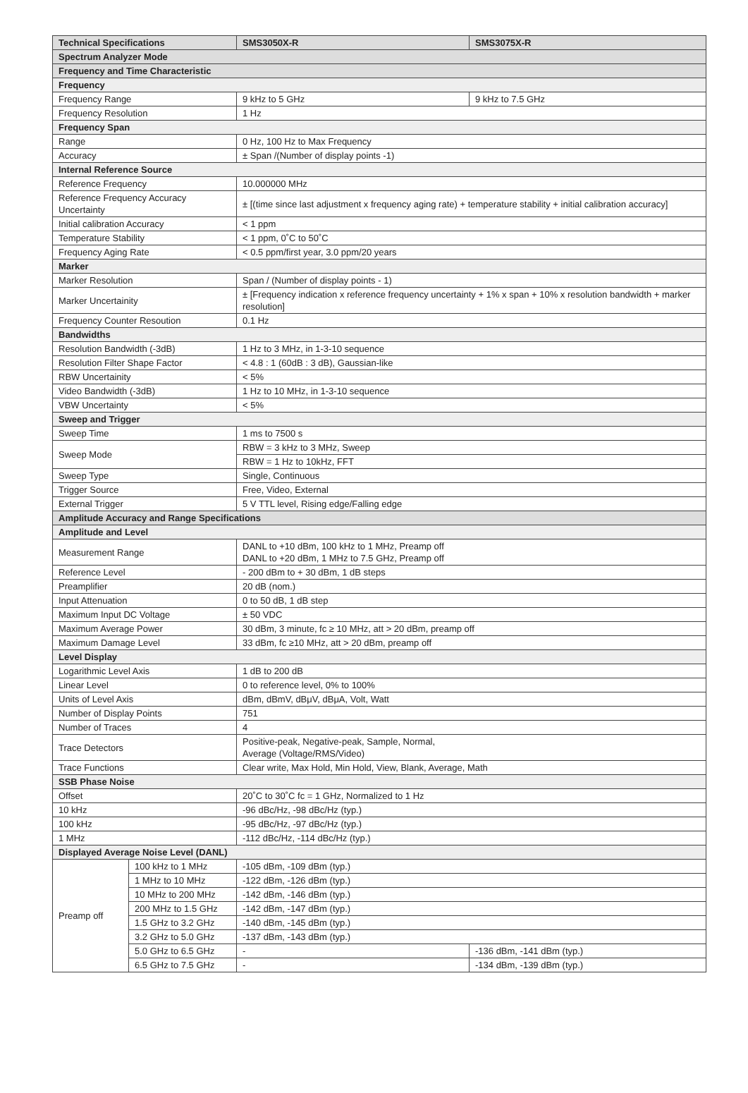| Technical Specifications | | SMS3050X-R | SMS3075X-R |
| --- | --- | --- | --- |
| Spectrum Analyzer Mode | | | |
| Frequency and Time Characteristic | | | |
| Frequency | | | |
| Frequency Range | | 9 kHz to 5 GHz | 9 kHz to 7.5 GHz |
| Frequency Resolution | | 1 Hz | |
| Frequency Span | | | |
| Range | | 0 Hz, 100 Hz to Max Frequency | |
| Accuracy | | ± Span /(Number of display points -1) | |
| Internal Reference Source | | | |
| Reference Frequency | | 10.000000 MHz | |
| Reference Frequency Accuracy Uncertainty | | ± [(time since last adjustment x frequency aging rate) + temperature stability + initial calibration accuracy] | |
| Initial calibration Accuracy | | < 1 ppm | |
| Temperature Stability | | < 1 ppm, 0˚C to 50˚C | |
| Frequency Aging Rate | | < 0.5 ppm/first year, 3.0 ppm/20 years | |
| Marker | | | |
| Marker Resolution | | Span / (Number of display points - 1) | |
| Marker Uncertainity | | ± [Frequency indication x reference frequency uncertainty + 1% x span + 10% x resolution bandwidth + marker resolution] | |
| Frequency Counter Resoution | | 0.1 Hz | |
| Bandwidths | | | |
| Resolution Bandwidth (-3dB) | | 1 Hz to 3 MHz, in 1-3-10 sequence | |
| Resolution Filter Shape Factor | | < 4.8 : 1 (60dB : 3 dB), Gaussian-like | |
| RBW Uncertainity | | < 5% | |
| Video Bandwidth (-3dB) | | 1 Hz to 10 MHz, in 1-3-10 sequence | |
| VBW Uncertainty | | < 5% | |
| Sweep and Trigger | | | |
| Sweep Time | | 1 ms to 7500 s | |
| Sweep Mode | | RBW = 3 kHz to 3 MHz, Sweep | |
| | | RBW = 1 Hz to 10kHz, FFT | |
| Sweep Type | | Single, Continuous | |
| Trigger Source | | Free, Video, External | |
| External Trigger | | 5 V TTL level, Rising edge/Falling edge | |
| Amplitude Accuracy and Range Specifications | | | |
| Amplitude and Level | | | |
| Measurement Range | | DANL to +10 dBm, 100 kHz to 1 MHz, Preamp off DANL to +20 dBm, 1 MHz to 7.5 GHz, Preamp off | |
| Reference Level | | - 200 dBm to + 30 dBm, 1 dB steps | |
| Preamplifier | | 20 dB (nom.) | |
| Input Attenuation | | 0 to 50 dB, 1 dB step | |
| Maximum Input DC Voltage | | ± 50 VDC | |
| Maximum Average Power | | 30 dBm, 3 minute, fc ≥ 10 MHz, att > 20 dBm, preamp off | |
| Maximum Damage Level | | 33 dBm, fc ≥10 MHz, att > 20 dBm, preamp off | |
| Level Display | | | |
| Logarithmic Level Axis | | 1 dB to 200 dB | |
| Linear Level | | 0 to reference level, 0% to 100% | |
| Units of Level Axis | | dBm, dBmV, dBμV, dBμA, Volt, Watt | |
| Number of Display Points | | 751 | |
| Number of Traces | | 4 | |
| Trace Detectors | | Positive-peak, Negative-peak, Sample, Normal, Average (Voltage/RMS/Video) | |
| Trace Functions | | Clear write, Max Hold, Min Hold, View, Blank, Average, Math | |
| SSB Phase Noise | | | |
| Offset | | 20˚C to 30˚C fc = 1 GHz, Normalized to 1 Hz | |
| 10 kHz | | -96 dBc/Hz, -98 dBc/Hz (typ.) | |
| 100 kHz | | -95 dBc/Hz, -97 dBc/Hz (typ.) | |
| 1 MHz | | -112 dBc/Hz, -114 dBc/Hz (typ.) | |
| Displayed Average Noise Level (DANL) | | | |
| Preamp off | 100 kHz to 1 MHz | -105 dBm, -109 dBm (typ.) | |
| | 1 MHz to 10 MHz | -122 dBm, -126 dBm (typ.) | |
| | 10 MHz to 200 MHz | -142 dBm, -146 dBm (typ.) | |
| | 200 MHz to 1.5 GHz | -142 dBm, -147 dBm (typ.) | |
| | 1.5 GHz to 3.2 GHz | -140 dBm, -145 dBm (typ.) | |
| | 3.2 GHz to 5.0 GHz | -137 dBm, -143 dBm (typ.) | |
| | 5.0 GHz to 6.5 GHz | - | -136 dBm, -141 dBm (typ.) |
| | 6.5 GHz to 7.5 GHz | - | -134 dBm, -139 dBm (typ.) |